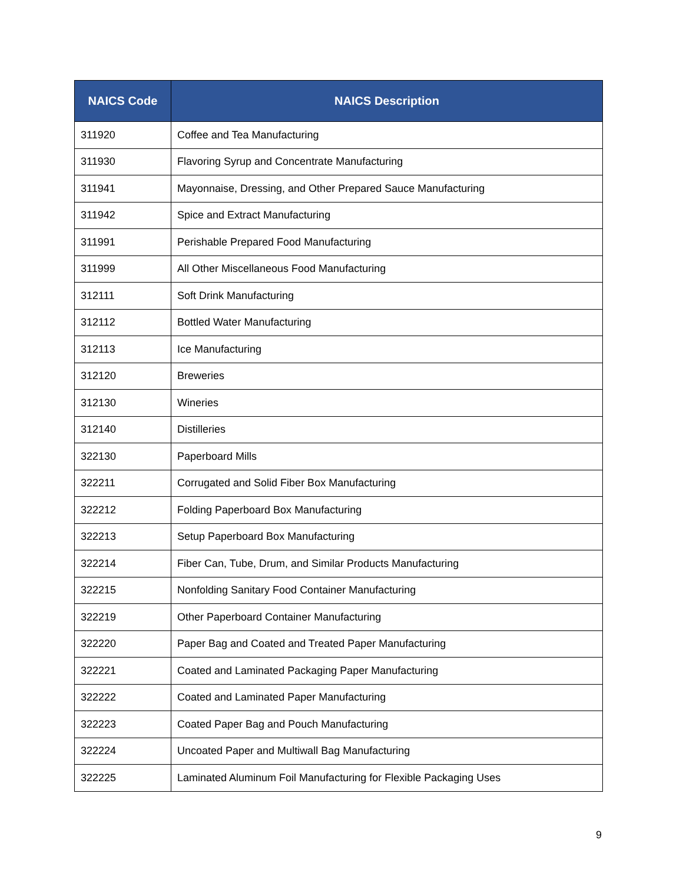| NAICS Code | NAICS Description |
| --- | --- |
| 311920 | Coffee and Tea Manufacturing |
| 311930 | Flavoring Syrup and Concentrate Manufacturing |
| 311941 | Mayonnaise, Dressing, and Other Prepared Sauce Manufacturing |
| 311942 | Spice and Extract Manufacturing |
| 311991 | Perishable Prepared Food Manufacturing |
| 311999 | All Other Miscellaneous Food Manufacturing |
| 312111 | Soft Drink Manufacturing |
| 312112 | Bottled Water Manufacturing |
| 312113 | Ice Manufacturing |
| 312120 | Breweries |
| 312130 | Wineries |
| 312140 | Distilleries |
| 322130 | Paperboard Mills |
| 322211 | Corrugated and Solid Fiber Box Manufacturing |
| 322212 | Folding Paperboard Box Manufacturing |
| 322213 | Setup Paperboard Box Manufacturing |
| 322214 | Fiber Can, Tube, Drum, and Similar Products Manufacturing |
| 322215 | Nonfolding Sanitary Food Container Manufacturing |
| 322219 | Other Paperboard Container Manufacturing |
| 322220 | Paper Bag and Coated and Treated Paper Manufacturing |
| 322221 | Coated and Laminated Packaging Paper Manufacturing |
| 322222 | Coated and Laminated Paper Manufacturing |
| 322223 | Coated Paper Bag and Pouch Manufacturing |
| 322224 | Uncoated Paper and Multiwall Bag Manufacturing |
| 322225 | Laminated Aluminum Foil Manufacturing for Flexible Packaging Uses |
9